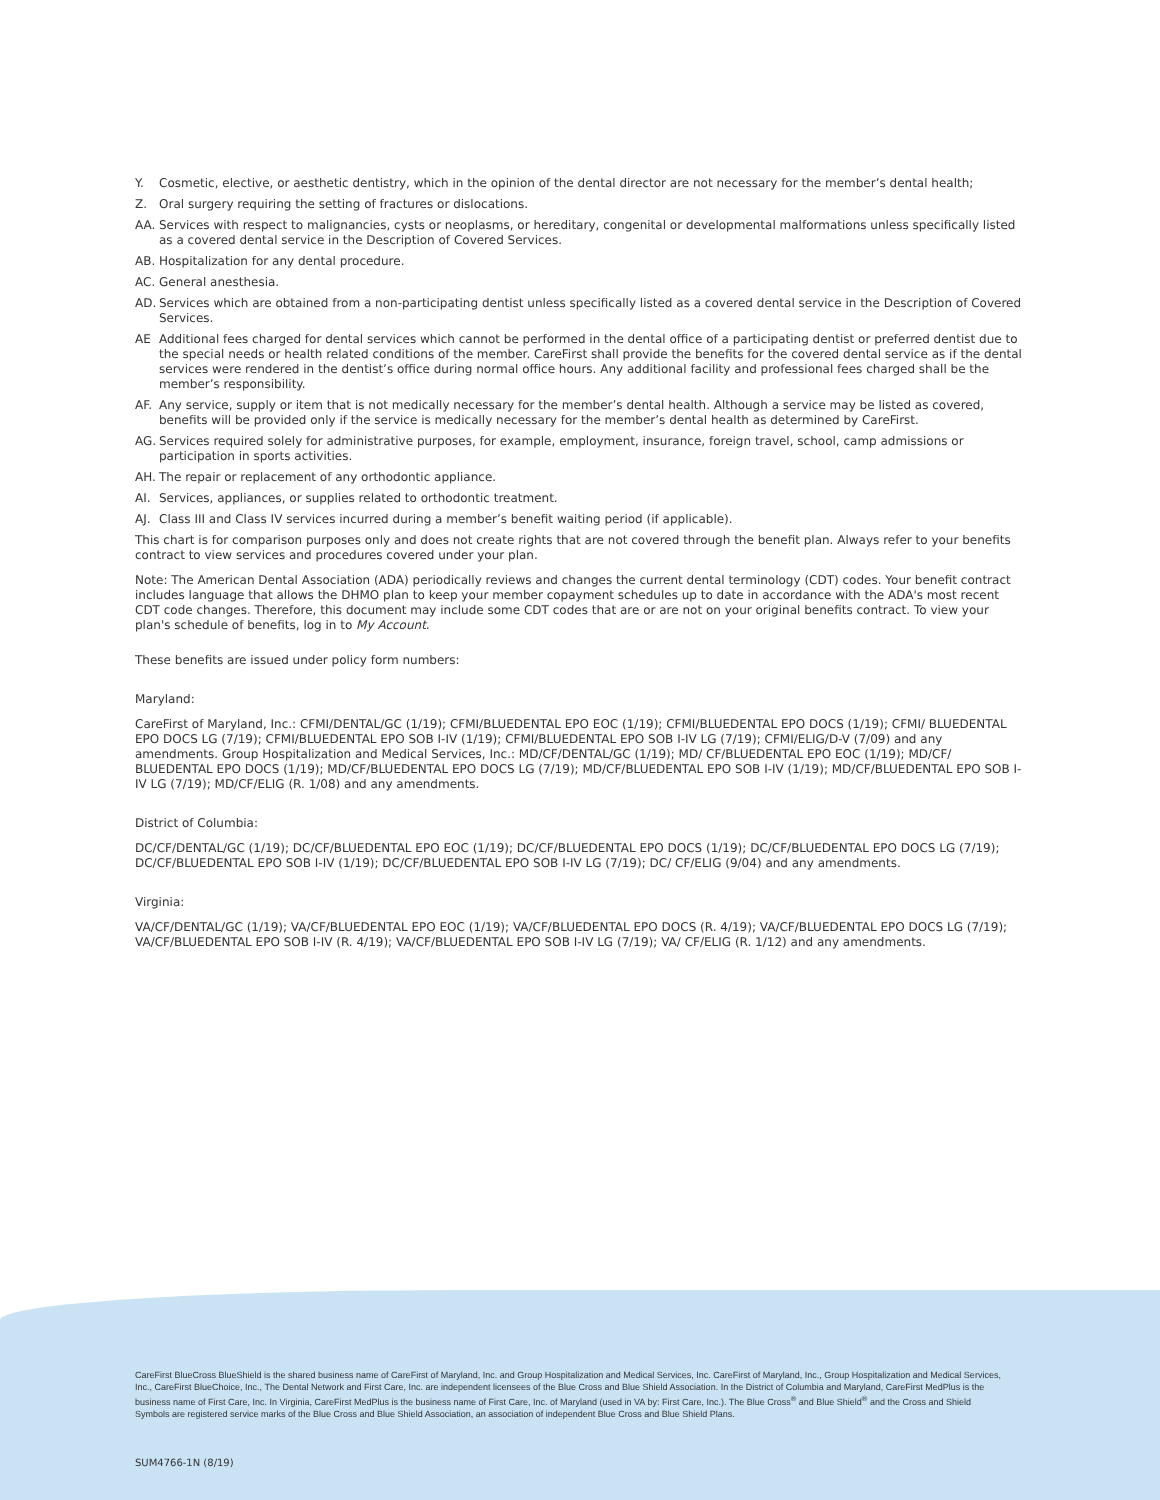Y. Cosmetic, elective, or aesthetic dentistry, which in the opinion of the dental director are not necessary for the member’s dental health;
Z. Oral surgery requiring the setting of fractures or dislocations.
AA. Services with respect to malignancies, cysts or neoplasms, or hereditary, congenital or developmental malformations unless specifically listed as a covered dental service in the Description of Covered Services.
AB. Hospitalization for any dental procedure.
AC. General anesthesia.
AD. Services which are obtained from a non-participating dentist unless specifically listed as a covered dental service in the Description of Covered Services.
AE Additional fees charged for dental services which cannot be performed in the dental office of a participating dentist or preferred dentist due to the special needs or health related conditions of the member. CareFirst shall provide the benefits for the covered dental service as if the dental services were rendered in the dentist’s office during normal office hours. Any additional facility and professional fees charged shall be the member’s responsibility.
AF. Any service, supply or item that is not medically necessary for the member’s dental health. Although a service may be listed as covered, benefits will be provided only if the service is medically necessary for the member’s dental health as determined by CareFirst.
AG. Services required solely for administrative purposes, for example, employment, insurance, foreign travel, school, camp admissions or participation in sports activities.
AH. The repair or replacement of any orthodontic appliance.
AI. Services, appliances, or supplies related to orthodontic treatment.
AJ. Class III and Class IV services incurred during a member’s benefit waiting period (if applicable).
This chart is for comparison purposes only and does not create rights that are not covered through the benefit plan. Always refer to your benefits contract to view services and procedures covered under your plan.
Note: The American Dental Association (ADA) periodically reviews and changes the current dental terminology (CDT) codes. Your benefit contract includes language that allows the DHMO plan to keep your member copayment schedules up to date in accordance with the ADA's most recent CDT code changes. Therefore, this document may include some CDT codes that are or are not on your original benefits contract. To view your plan's schedule of benefits, log in to My Account.
These benefits are issued under policy form numbers:
Maryland:
CareFirst of Maryland, Inc.: CFMI/DENTAL/GC (1/19); CFMI/BLUEDENTAL EPO EOC (1/19); CFMI/BLUEDENTAL EPO DOCS (1/19); CFMI/ BLUEDENTAL EPO DOCS LG (7/19); CFMI/BLUEDENTAL EPO SOB I-IV (1/19); CFMI/BLUEDENTAL EPO SOB I-IV LG (7/19); CFMI/ELIG/D-V (7/09) and any amendments. Group Hospitalization and Medical Services, Inc.: MD/CF/DENTAL/GC (1/19); MD/ CF/BLUEDENTAL EPO EOC (1/19); MD/CF/ BLUEDENTAL EPO DOCS (1/19); MD/CF/BLUEDENTAL EPO DOCS LG (7/19); MD/CF/BLUEDENTAL EPO SOB I-IV (1/19); MD/CF/BLUEDENTAL EPO SOB I-IV LG (7/19); MD/CF/ELIG (R. 1/08) and any amendments.
District of Columbia:
DC/CF/DENTAL/GC (1/19); DC/CF/BLUEDENTAL EPO EOC (1/19); DC/CF/BLUEDENTAL EPO DOCS (1/19); DC/CF/BLUEDENTAL EPO DOCS LG (7/19); DC/CF/BLUEDENTAL EPO SOB I-IV (1/19); DC/CF/BLUEDENTAL EPO SOB I-IV LG (7/19); DC/ CF/ELIG (9/04) and any amendments.
Virginia:
VA/CF/DENTAL/GC (1/19); VA/CF/BLUEDENTAL EPO EOC (1/19); VA/CF/BLUEDENTAL EPO DOCS (R. 4/19); VA/CF/BLUEDENTAL EPO DOCS LG (7/19); VA/CF/BLUEDENTAL EPO SOB I-IV (R. 4/19); VA/CF/BLUEDENTAL EPO SOB I-IV LG (7/19); VA/ CF/ELIG (R. 1/12) and any amendments.
CareFirst BlueCross BlueShield is the shared business name of CareFirst of Maryland, Inc. and Group Hospitalization and Medical Services, Inc. CareFirst of Maryland, Inc., Group Hospitalization and Medical Services, Inc., CareFirst BlueChoice, Inc., The Dental Network and First Care, Inc. are independent licensees of the Blue Cross and Blue Shield Association. In the District of Columbia and Maryland, CareFirst MedPlus is the business name of First Care, Inc. In Virginia, CareFirst MedPlus is the business name of First Care, Inc. of Maryland (used in VA by: First Care, Inc.). The Blue Cross<sup>®</sup> and Blue Shield<sup>®</sup> and the Cross and Shield Symbols are registered service marks of the Blue Cross and Blue Shield Association, an association of independent Blue Cross and Blue Shield Plans.
SUM4766-1N (8/19)